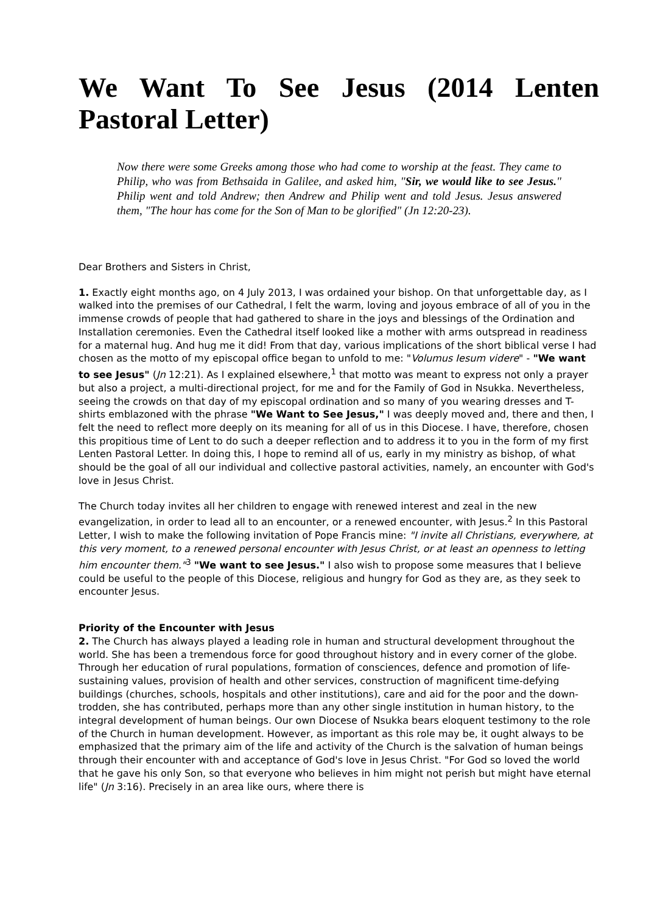We Want To See Jesus (2014 Lenten Pastoral Letter)
Now there were some Greeks among those who had come to worship at the feast. They came to Philip, who was from Bethsaida in Galilee, and asked him, "Sir, we would like to see Jesus." Philip went and told Andrew; then Andrew and Philip went and told Jesus. Jesus answered them, "The hour has come for the Son of Man to be glorified" (Jn 12:20-23).
Dear Brothers and Sisters in Christ,
1. Exactly eight months ago, on 4 July 2013, I was ordained your bishop. On that unforgettable day, as I walked into the premises of our Cathedral, I felt the warm, loving and joyous embrace of all of you in the immense crowds of people that had gathered to share in the joys and blessings of the Ordination and Installation ceremonies. Even the Cathedral itself looked like a mother with arms outspread in readiness for a maternal hug. And hug me it did! From that day, various implications of the short biblical verse I had chosen as the motto of my episcopal office began to unfold to me: "Volumus Iesum videre" - "We want to see Jesus" (Jn 12:21). As I explained elsewhere,<sup>1</sup> that motto was meant to express not only a prayer but also a project, a multi-directional project, for me and for the Family of God in Nsukka. Nevertheless, seeing the crowds on that day of my episcopal ordination and so many of you wearing dresses and T-shirts emblazoned with the phrase "We Want to See Jesus," I was deeply moved and, there and then, I felt the need to reflect more deeply on its meaning for all of us in this Diocese. I have, therefore, chosen this propitious time of Lent to do such a deeper reflection and to address it to you in the form of my first Lenten Pastoral Letter. In doing this, I hope to remind all of us, early in my ministry as bishop, of what should be the goal of all our individual and collective pastoral activities, namely, an encounter with God's love in Jesus Christ.
The Church today invites all her children to engage with renewed interest and zeal in the new evangelization, in order to lead all to an encounter, or a renewed encounter, with Jesus.<sup>2</sup> In this Pastoral Letter, I wish to make the following invitation of Pope Francis mine: "I invite all Christians, everywhere, at this very moment, to a renewed personal encounter with Jesus Christ, or at least an openness to letting him encounter them."<sup>3</sup> "We want to see Jesus." I also wish to propose some measures that I believe could be useful to the people of this Diocese, religious and hungry for God as they are, as they seek to encounter Jesus.
Priority of the Encounter with Jesus
2. The Church has always played a leading role in human and structural development throughout the world. She has been a tremendous force for good throughout history and in every corner of the globe. Through her education of rural populations, formation of consciences, defence and promotion of life-sustaining values, provision of health and other services, construction of magnificent time-defying buildings (churches, schools, hospitals and other institutions), care and aid for the poor and the down-trodden, she has contributed, perhaps more than any other single institution in human history, to the integral development of human beings. Our own Diocese of Nsukka bears eloquent testimony to the role of the Church in human development. However, as important as this role may be, it ought always to be emphasized that the primary aim of the life and activity of the Church is the salvation of human beings through their encounter with and acceptance of God's love in Jesus Christ. "For God so loved the world that he gave his only Son, so that everyone who believes in him might not perish but might have eternal life" (Jn 3:16). Precisely in an area like ours, where there is